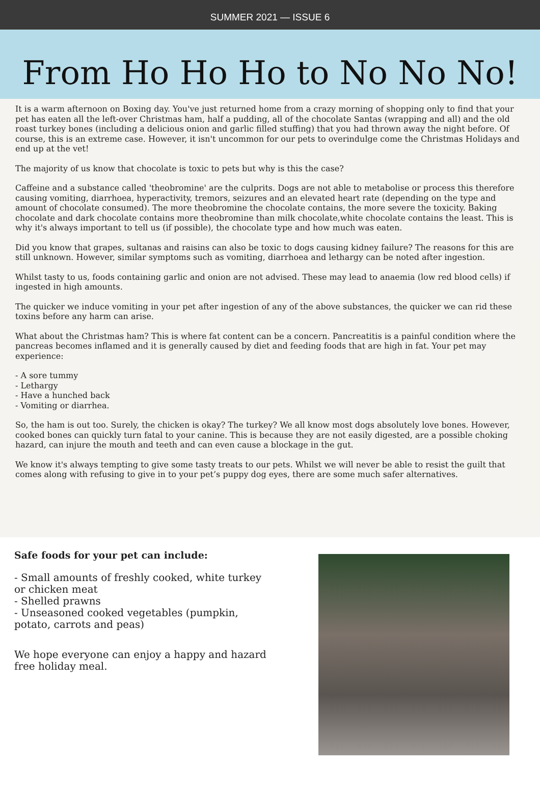SUMMER 2021 — ISSUE 6
From Ho Ho Ho to No No No!
It is a warm afternoon on Boxing day. You've just returned home from a crazy morning of shopping only to find that your pet has eaten all the left-over Christmas ham, half a pudding, all of the chocolate Santas (wrapping and all) and the old roast turkey bones (including a delicious onion and garlic filled stuffing) that you had thrown away the night before. Of course, this is an extreme case. However, it isn't uncommon for our pets to overindulge come the Christmas Holidays and end up at the vet!
The majority of us know that chocolate is toxic to pets but why is this the case?
Caffeine and a substance called 'theobromine' are the culprits. Dogs are not able to metabolise or process this therefore causing vomiting, diarrhoea, hyperactivity, tremors, seizures and an elevated heart rate (depending on the type and amount of chocolate consumed). The more theobromine the chocolate contains, the more severe the toxicity. Baking chocolate and dark chocolate contains more theobromine than milk chocolate,white chocolate contains the least. This is why it's always important to tell us (if possible), the chocolate type and how much was eaten.
Did you know that grapes, sultanas and raisins can also be toxic to dogs causing kidney failure? The reasons for this are still unknown. However, similar symptoms such as vomiting, diarrhoea and lethargy can be noted after ingestion.
Whilst tasty to us, foods containing garlic and onion are not advised. These may lead to anaemia (low red blood cells) if ingested in high amounts.
The quicker we induce vomiting in your pet after ingestion of any of the above substances, the quicker we can rid these toxins before any harm can arise.
What about the Christmas ham? This is where fat content can be a concern. Pancreatitis is a painful condition where the pancreas becomes inflamed and it is generally caused by diet and feeding foods that are high in fat. Your pet may experience:
- A sore tummy
- Lethargy
- Have a hunched back
- Vomiting or diarrhea.
So, the ham is out too. Surely, the chicken is okay? The turkey? We all know most dogs absolutely love bones. However, cooked bones can quickly turn fatal to your canine. This is because they are not easily digested, are a possible choking hazard, can injure the mouth and teeth and can even cause a blockage in the gut.
We know it's always tempting to give some tasty treats to our pets. Whilst we will never be able to resist the guilt that comes along with refusing to give in to your pet’s puppy dog eyes, there are some much safer alternatives.
Safe foods for your pet can include:
- Small amounts of freshly cooked, white turkey or chicken meat
- Shelled prawns
- Unseasoned cooked vegetables (pumpkin, potato, carrots and peas)
We hope everyone can enjoy a happy and hazard free holiday meal.